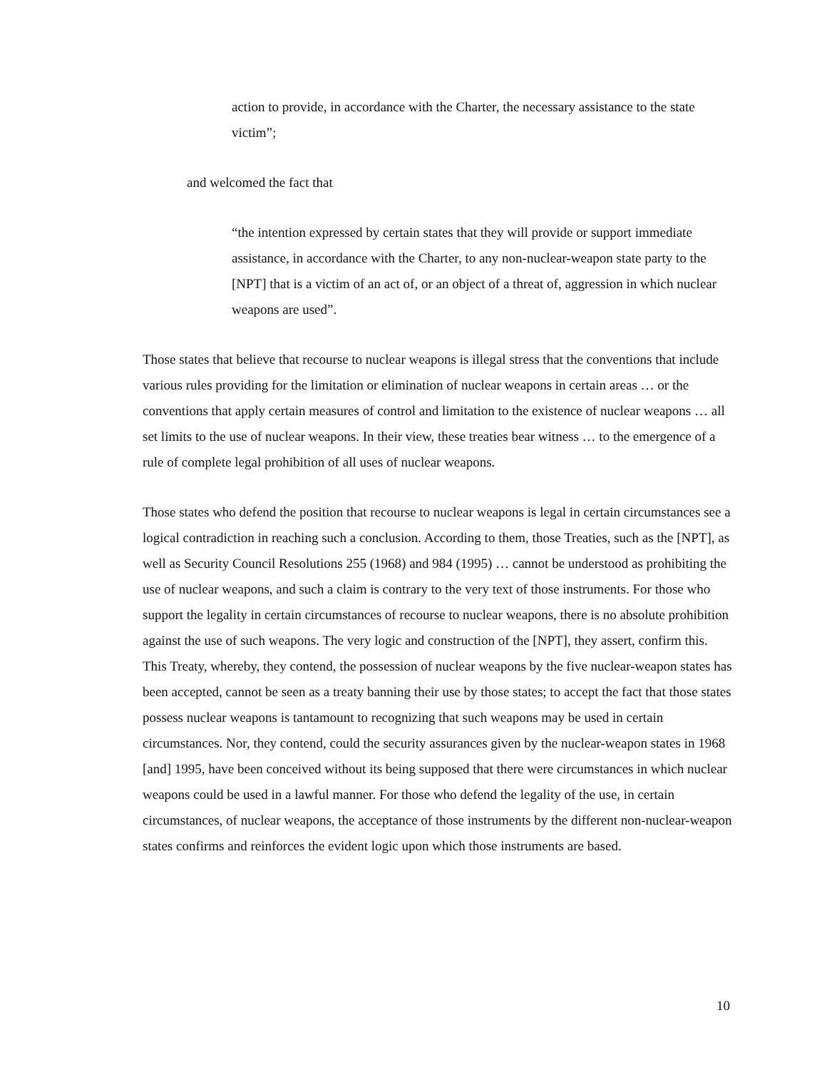action to provide, in accordance with the Charter, the necessary assistance to the state victim”;
and welcomed the fact that
“the intention expressed by certain states that they will provide or support immediate assistance, in accordance with the Charter, to any non-nuclear-weapon state party to the [NPT] that is a victim of an act of, or an object of a threat of, aggression in which nuclear weapons are used”.
Those states that believe that recourse to nuclear weapons is illegal stress that the conventions that include various rules providing for the limitation or elimination of nuclear weapons in certain areas … or the conventions that apply certain measures of control and limitation to the existence of nuclear weapons … all set limits to the use of nuclear weapons. In their view, these treaties bear witness … to the emergence of a rule of complete legal prohibition of all uses of nuclear weapons.
Those states who defend the position that recourse to nuclear weapons is legal in certain circumstances see a logical contradiction in reaching such a conclusion. According to them, those Treaties, such as the [NPT], as well as Security Council Resolutions 255 (1968) and 984 (1995) … cannot be understood as prohibiting the use of nuclear weapons, and such a claim is contrary to the very text of those instruments. For those who support the legality in certain circumstances of recourse to nuclear weapons, there is no absolute prohibition against the use of such weapons. The very logic and construction of the [NPT], they assert, confirm this. This Treaty, whereby, they contend, the possession of nuclear weapons by the five nuclear-weapon states has been accepted, cannot be seen as a treaty banning their use by those states; to accept the fact that those states possess nuclear weapons is tantamount to recognizing that such weapons may be used in certain circumstances. Nor, they contend, could the security assurances given by the nuclear-weapon states in 1968 [and] 1995, have been conceived without its being supposed that there were circumstances in which nuclear weapons could be used in a lawful manner. For those who defend the legality of the use, in certain circumstances, of nuclear weapons, the acceptance of those instruments by the different non-nuclear-weapon states confirms and reinforces the evident logic upon which those instruments are based.
10